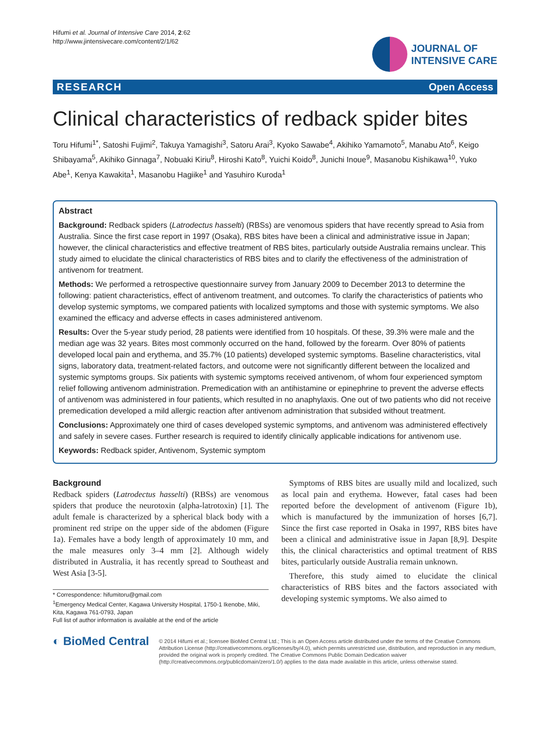Hifumi et al. Journal of Intensive Care 2014, 2:62
http://www.jintensivecare.com/content/2/1/62
JOURNAL OF
INTENSIVE CARE
RESEARCH Open Access
Clinical characteristics of redback spider bites
Toru Hifumi<sup>1*</sup>, Satoshi Fujimi<sup>2</sup>, Takuya Yamagishi<sup>3</sup>, Satoru Arai<sup>3</sup>, Kyoko Sawabe<sup>4</sup>, Akihiko Yamamoto<sup>5</sup>, Manabu Ato<sup>6</sup>, Keigo Shibayama<sup>5</sup>, Akihiko Ginnaga<sup>7</sup>, Nobuaki Kiriu<sup>8</sup>, Hiroshi Kato<sup>8</sup>, Yuichi Koido<sup>8</sup>, Junichi Inoue<sup>9</sup>, Masanobu Kishikawa<sup>10</sup>, Yuko Abe<sup>1</sup>, Kenya Kawakita<sup>1</sup>, Masanobu Hagiike<sup>1</sup> and Yasuhiro Kuroda<sup>1</sup>
Abstract
Background: Redback spiders (Latrodectus hasselti) (RBSs) are venomous spiders that have recently spread to Asia from Australia. Since the first case report in 1997 (Osaka), RBS bites have been a clinical and administrative issue in Japan; however, the clinical characteristics and effective treatment of RBS bites, particularly outside Australia remains unclear. This study aimed to elucidate the clinical characteristics of RBS bites and to clarify the effectiveness of the administration of antivenom for treatment.
Methods: We performed a retrospective questionnaire survey from January 2009 to December 2013 to determine the following: patient characteristics, effect of antivenom treatment, and outcomes. To clarify the characteristics of patients who develop systemic symptoms, we compared patients with localized symptoms and those with systemic symptoms. We also examined the efficacy and adverse effects in cases administered antivenom.
Results: Over the 5-year study period, 28 patients were identified from 10 hospitals. Of these, 39.3% were male and the median age was 32 years. Bites most commonly occurred on the hand, followed by the forearm. Over 80% of patients developed local pain and erythema, and 35.7% (10 patients) developed systemic symptoms. Baseline characteristics, vital signs, laboratory data, treatment-related factors, and outcome were not significantly different between the localized and systemic symptoms groups. Six patients with systemic symptoms received antivenom, of whom four experienced symptom relief following antivenom administration. Premedication with an antihistamine or epinephrine to prevent the adverse effects of antivenom was administered in four patients, which resulted in no anaphylaxis. One out of two patients who did not receive premedication developed a mild allergic reaction after antivenom administration that subsided without treatment.
Conclusions: Approximately one third of cases developed systemic symptoms, and antivenom was administered effectively and safely in severe cases. Further research is required to identify clinically applicable indications for antivenom use.
Keywords: Redback spider, Antivenom, Systemic symptom
Background
Redback spiders (Latrodectus hasselti) (RBSs) are venomous spiders that produce the neurotoxin (alpha-latrotoxin) [1]. The adult female is characterized by a spherical black body with a prominent red stripe on the upper side of the abdomen (Figure 1a). Females have a body length of approximately 10 mm, and the male measures only 3–4 mm [2]. Although widely distributed in Australia, it has recently spread to Southeast and West Asia [3-5].
* Correspondence: hifumitoru@gmail.com
<sup>1</sup> Emergency Medical Center, Kagawa University Hospital, 1750-1 Ikenobe, Miki, Kita, Kagawa 761-0793, Japan
Full list of author information is available at the end of the article
Symptoms of RBS bites are usually mild and localized, such as local pain and erythema. However, fatal cases had been reported before the development of antivenom (Figure 1b), which is manufactured by the immunization of horses [6,7]. Since the first case reported in Osaka in 1997, RBS bites have been a clinical and administrative issue in Japan [8,9]. Despite this, the clinical characteristics and optimal treatment of RBS bites, particularly outside Australia remain unknown.
Therefore, this study aimed to elucidate the clinical characteristics of RBS bites and the factors associated with developing systemic symptoms. We also aimed to
◐ BioMed Central
© 2014 Hifumi et al.; licensee BioMed Central Ltd.; This is an Open Access article distributed under the terms of the Creative Commons Attribution License (http://creativecommons.org/licenses/by/4.0), which permits unrestricted use, distribution, and reproduction in any medium, provided the original work is properly credited. The Creative Commons Public Domain Dedication waiver (http://creativecommons.org/publicdomain/zero/1.0/) applies to the data made available in this article, unless otherwise stated.